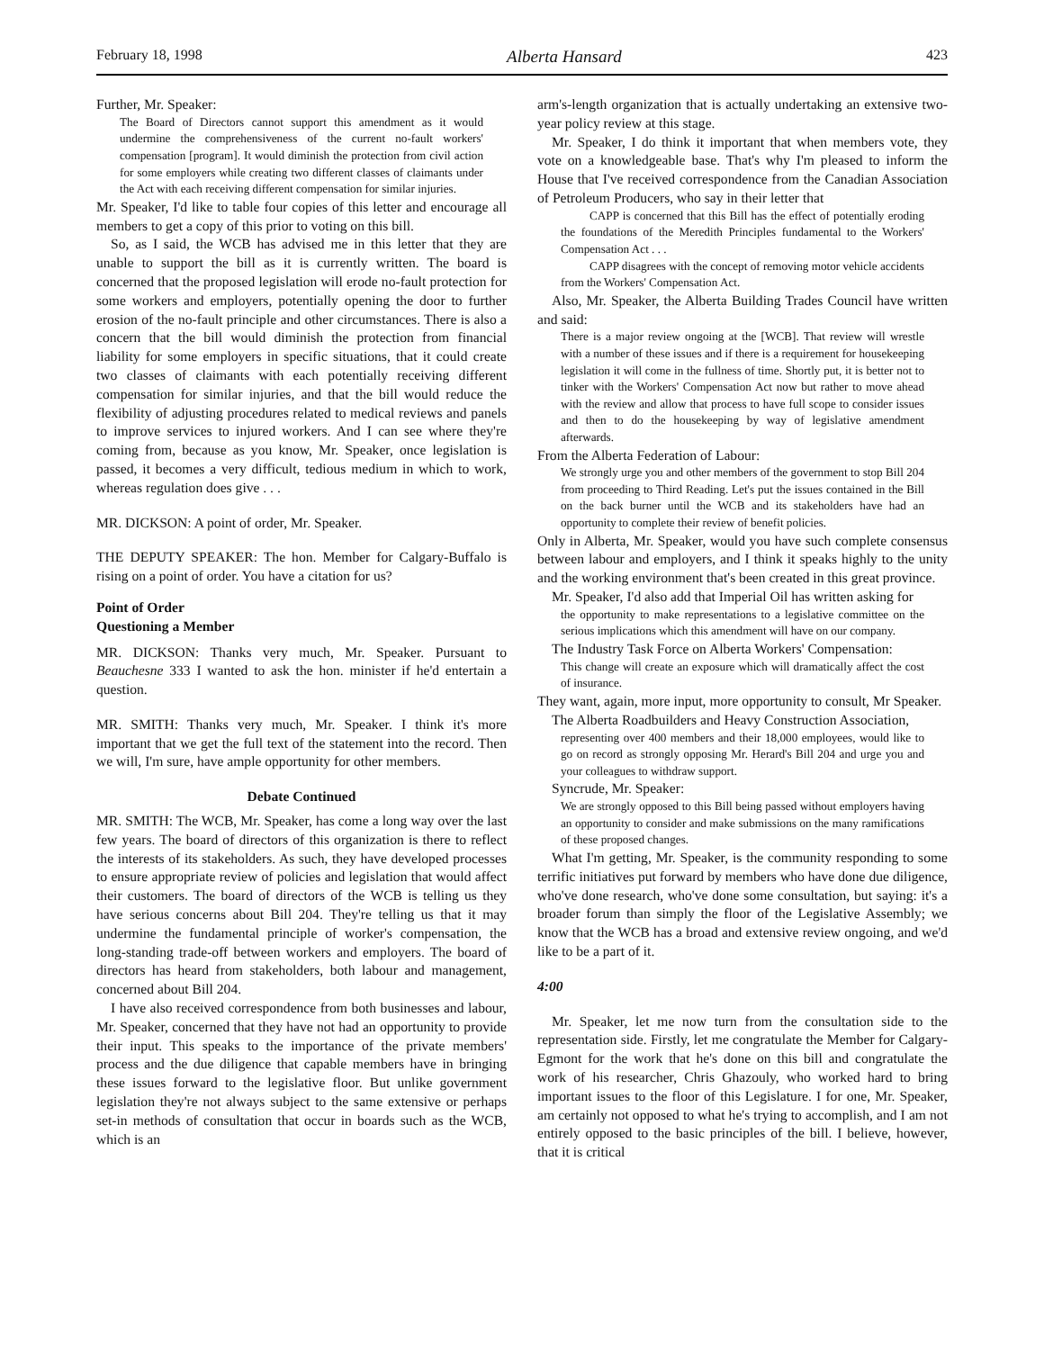February 18, 1998 Alberta Hansard 423
Further, Mr. Speaker:
The Board of Directors cannot support this amendment as it would undermine the comprehensiveness of the current no-fault workers' compensation [program]. It would diminish the protection from civil action for some employers while creating two different classes of claimants under the Act with each receiving different compensation for similar injuries.
Mr. Speaker, I'd like to table four copies of this letter and encourage all members to get a copy of this prior to voting on this bill.
So, as I said, the WCB has advised me in this letter that they are unable to support the bill as it is currently written. The board is concerned that the proposed legislation will erode no-fault protection for some workers and employers, potentially opening the door to further erosion of the no-fault principle and other circumstances. There is also a concern that the bill would diminish the protection from financial liability for some employers in specific situations, that it could create two classes of claimants with each potentially receiving different compensation for similar injuries, and that the bill would reduce the flexibility of adjusting procedures related to medical reviews and panels to improve services to injured workers. And I can see where they're coming from, because as you know, Mr. Speaker, once legislation is passed, it becomes a very difficult, tedious medium in which to work, whereas regulation does give . . .
MR. DICKSON: A point of order, Mr. Speaker.
THE DEPUTY SPEAKER: The hon. Member for Calgary-Buffalo is rising on a point of order. You have a citation for us?
Point of Order
Questioning a Member
MR. DICKSON: Thanks very much, Mr. Speaker. Pursuant to Beauchesne 333 I wanted to ask the hon. minister if he'd entertain a question.
MR. SMITH: Thanks very much, Mr. Speaker. I think it's more important that we get the full text of the statement into the record. Then we will, I'm sure, have ample opportunity for other members.
Debate Continued
MR. SMITH: The WCB, Mr. Speaker, has come a long way over the last few years. The board of directors of this organization is there to reflect the interests of its stakeholders. As such, they have developed processes to ensure appropriate review of policies and legislation that would affect their customers. The board of directors of the WCB is telling us they have serious concerns about Bill 204. They're telling us that it may undermine the fundamental principle of worker's compensation, the long-standing trade-off between workers and employers. The board of directors has heard from stakeholders, both labour and management, concerned about Bill 204.
I have also received correspondence from both businesses and labour, Mr. Speaker, concerned that they have not had an opportunity to provide their input. This speaks to the importance of the private members' process and the due diligence that capable members have in bringing these issues forward to the legislative floor. But unlike government legislation they're not always subject to the same extensive or perhaps set-in methods of consultation that occur in boards such as the WCB, which is an
arm's-length organization that is actually undertaking an extensive two-year policy review at this stage.
Mr. Speaker, I do think it important that when members vote, they vote on a knowledgeable base. That's why I'm pleased to inform the House that I've received correspondence from the Canadian Association of Petroleum Producers, who say in their letter that
CAPP is concerned that this Bill has the effect of potentially eroding the foundations of the Meredith Principles fundamental to the Workers' Compensation Act . . .
CAPP disagrees with the concept of removing motor vehicle accidents from the Workers' Compensation Act.
Also, Mr. Speaker, the Alberta Building Trades Council have written and said:
There is a major review ongoing at the [WCB]. That review will wrestle with a number of these issues and if there is a require­ment for housekeeping legislation it will come in the fullness of time. Shortly put, it is better not to tinker with the Workers' Compensation Act now but rather to move ahead with the review and allow that process to have full scope to consider issues and then to do the housekeeping by way of legislative amendment afterwards.
From the Alberta Federation of Labour:
We strongly urge you and other members of the government to stop Bill 204 from proceeding to Third Reading. Let's put the issues contained in the Bill on the back burner until the WCB and its stakeholders have had an opportunity to complete their review of benefit policies.
Only in Alberta, Mr. Speaker, would you have such complete consensus between labour and employers, and I think it speaks highly to the unity and the working environment that's been created in this great province.
Mr. Speaker, I'd also add that Imperial Oil has written asking for
the opportunity to make representations to a legislative committee on the serious implications which this amendment will have on our company.
The Industry Task Force on Alberta Workers' Compensation:
This change will create an exposure which will dramatically affect the cost of insurance.
They want, again, more input, more opportunity to consult, Mr Speaker.
The Alberta Roadbuilders and Heavy Construction Association,
representing over 400 members and their 18,000 employees, would like to go on record as strongly opposing Mr. Herard's Bill 204 and urge you and your colleagues to withdraw support.
Syncrude, Mr. Speaker:
We are strongly opposed to this Bill being passed without employers having an opportunity to consider and make submis­sions on the many ramifications of these proposed changes.
What I'm getting, Mr. Speaker, is the community responding to some terrific initiatives put forward by members who have done due diligence, who've done research, who've done some consulta­tion, but saying: it's a broader forum than simply the floor of the Legislative Assembly; we know that the WCB has a broad and extensive review ongoing, and we'd like to be a part of it.
4:00
Mr. Speaker, let me now turn from the consultation side to the representation side. Firstly, let me congratulate the Member for Calgary-Egmont for the work that he's done on this bill and congratulate the work of his researcher, Chris Ghazouly, who worked hard to bring important issues to the floor of this Legisla­ture. I for one, Mr. Speaker, am certainly not opposed to what he's trying to accomplish, and I am not entirely opposed to the basic principles of the bill. I believe, however, that it is critical